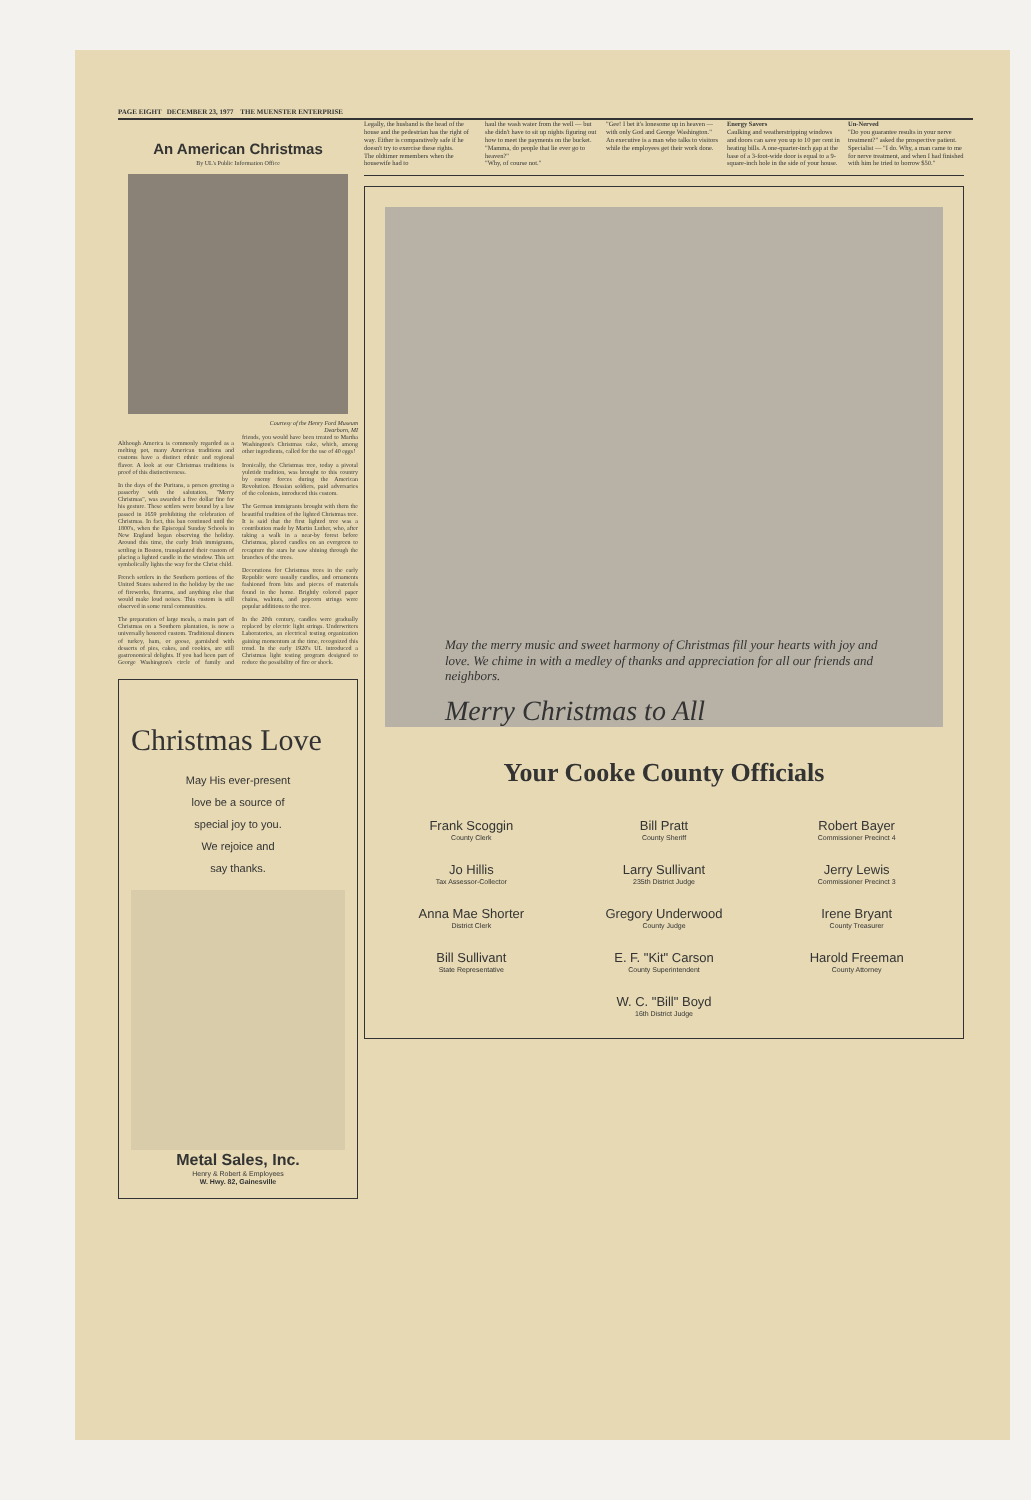PAGE EIGHT DECEMBER 23, 1977 THE MUENSTER ENTERPRISE
An American Christmas
By UL's Public Information Office
Courtesy of the Henry Ford Museum
Dearborn, MI
Although America is commonly regarded as a melting pot, many American traditions and customs have a distinct ethnic and regional flavor. A look at our Christmas traditions is proof of this distinctiveness.
In the days of the Puritans, a person greeting a passerby with the salutation, "Merry Christmas", was awarded a five dollar fine for his gesture. These settlers were bound by a law passed in 1659 prohibiting the celebration of Christmas. In fact, this ban continued until the 1800's, when the Episcopal Sunday Schools in New England began observing the holiday. Around this time, the early Irish immigrants, settling in Boston, transplanted their custom of placing a lighted candle in the window. This act symbolically lights the way for the Christ child.
French settlers in the Southern portions of the United States ushered in the holiday by the use of fireworks, firearms, and anything else that would make loud noises. This custom is still observed in some rural communities.
The preparation of large meals, a main part of Christmas on a Southern plantation, is now a universally honored custom. Traditional dinners of turkey, ham, or goose, garnished with desserts of pies, cakes, and cookies, are still gastronomical delights. If you had been part of George Washington's circle of family and friends, you would have been treated to Martha Washington's Christmas cake, which, among other ingredients, called for the use of 40 eggs!
Ironically, the Christmas tree, today a pivotal yuletide tradition, was brought to this country by enemy forces during the American Revolution. Hessian soldiers, paid adversaries of the colonists, introduced this custom.
The German immigrants brought with them the beautiful tradition of the lighted Christmas tree. It is said that the first lighted tree was a contribution made by Martin Luther, who, after taking a walk in a near-by forest before Christmas, placed candles on an evergreen to recapture the stars he saw shining through the branches of the trees.
Decorations for Christmas trees in the early Republic were usually candles, and ornaments fashioned from bits and pieces of materials found in the home. Brightly colored paper chains, walnuts, and popcorn strings were popular additions to the tree.
In the 20th century, candles were gradually replaced by electric light strings. Underwriters Laboratories, an electrical testing organization gaining momentum at the time, recognized this trend. In the early 1920's UL introduced a Christmas light testing program designed to reduce the possibility of fire or shock.
Christmas Love
May His ever-present
love be a source of
special joy to you.
We rejoice and
say thanks.
Metal Sales, Inc.
Henry & Robert & Employees
W. Hwy. 82, Gainesville
Legally, the husband is the head of the house and the pedestrian has the right of way. Either is comparatively safe if he doesn't try to exercise these rights.
The oldtimer remembers when the housewife had to
haul the wash water from the well — but she didn't have to sit up nights figuring out how to meet the payments on the bucket.
"Mamma, do people that lie ever go to heaven?"
"Why, of course not."
"Gee! I bet it's lonesome up in heaven — with only God and George Washington."
An executive is a man who talks to visitors while the employees get their work done.
Energy Savers
Caulking and weatherstripping windows and doors can save you up to 10 per cent in heating bills. A one-quarter-inch gap at the base of a 3-foot-wide door is equal to a 9-square-inch hole in the side of your house.
Un-Nerved
"Do you guarantee results in your nerve treatment?" asked the prospective patient.
Specialist — "I do. Why, a man came to me for nerve treatment, and when I had finished with him he tried to borrow $50."
May the merry music and sweet harmony of Christmas fill your hearts with joy and love. We chime in with a medley of thanks and appreciation for all our friends and neighbors.
Merry Christmas to All
Your Cooke County Officials
Frank Scoggin
County Clerk
Bill Pratt
County Sheriff
Robert Bayer
Commissioner Precinct 4
Jo Hillis
Tax Assessor-Collector
Larry Sullivant
235th District Judge
Jerry Lewis
Commissioner Precinct 3
Anna Mae Shorter
District Clerk
Gregory Underwood
County Judge
Irene Bryant
County Treasurer
Bill Sullivant
State Representative
E. F. "Kit" Carson
County Superintendent
Harold Freeman
County Attorney
W. C. "Bill" Boyd
16th District Judge